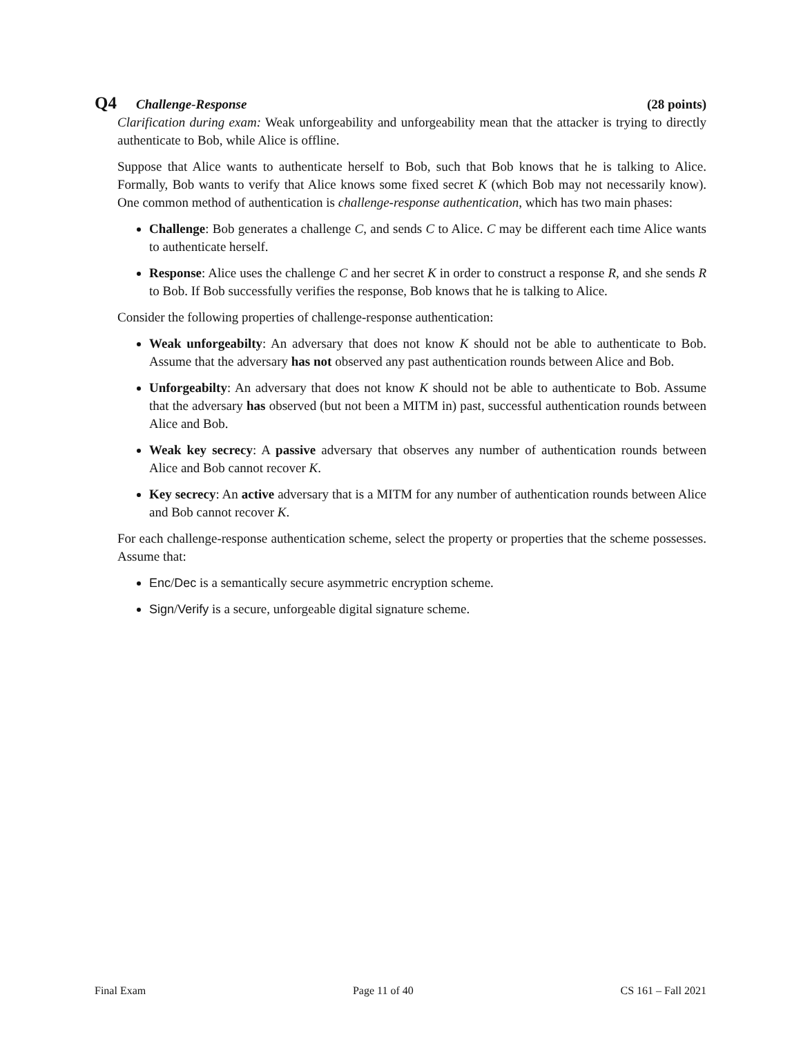Q4 Challenge-Response (28 points)
Clarification during exam: Weak unforgeability and unforgeability mean that the attacker is trying to directly authenticate to Bob, while Alice is offline.
Suppose that Alice wants to authenticate herself to Bob, such that Bob knows that he is talking to Alice. Formally, Bob wants to verify that Alice knows some fixed secret K (which Bob may not necessarily know). One common method of authentication is challenge-response authentication, which has two main phases:
Challenge: Bob generates a challenge C, and sends C to Alice. C may be different each time Alice wants to authenticate herself.
Response: Alice uses the challenge C and her secret K in order to construct a response R, and she sends R to Bob. If Bob successfully verifies the response, Bob knows that he is talking to Alice.
Consider the following properties of challenge-response authentication:
Weak unforgeabilty: An adversary that does not know K should not be able to authenticate to Bob. Assume that the adversary has not observed any past authentication rounds between Alice and Bob.
Unforgeabilty: An adversary that does not know K should not be able to authenticate to Bob. Assume that the adversary has observed (but not been a MITM in) past, successful authentication rounds between Alice and Bob.
Weak key secrecy: A passive adversary that observes any number of authentication rounds between Alice and Bob cannot recover K.
Key secrecy: An active adversary that is a MITM for any number of authentication rounds between Alice and Bob cannot recover K.
For each challenge-response authentication scheme, select the property or properties that the scheme possesses. Assume that:
Enc/Dec is a semantically secure asymmetric encryption scheme.
Sign/Verify is a secure, unforgeable digital signature scheme.
Final Exam Page 11 of 40 CS 161 – Fall 2021